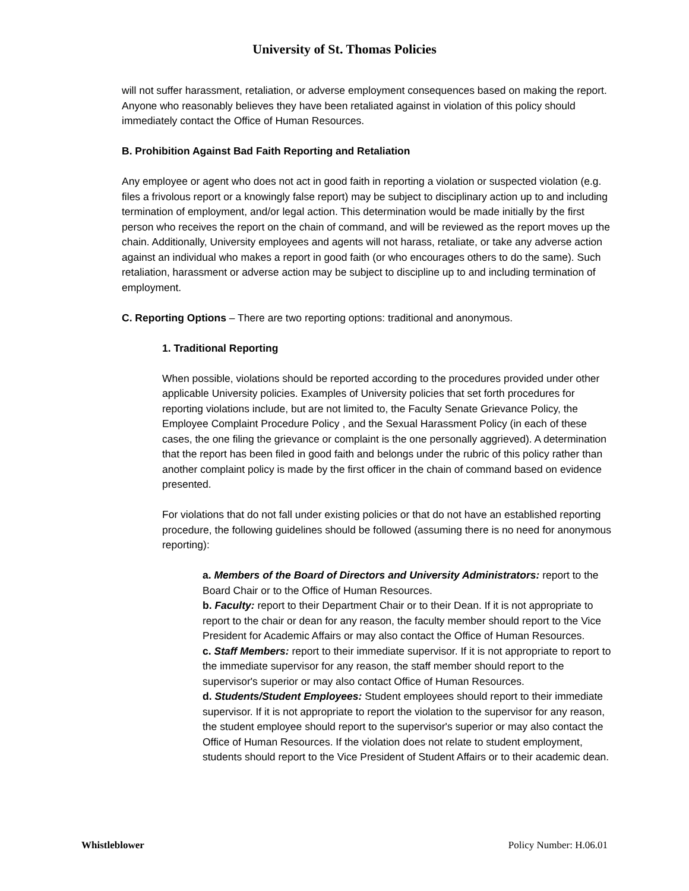University of St. Thomas Policies
will not suffer harassment, retaliation, or adverse employment consequences based on making the report. Anyone who reasonably believes they have been retaliated against in violation of this policy should immediately contact the Office of Human Resources.
B. Prohibition Against Bad Faith Reporting and Retaliation
Any employee or agent who does not act in good faith in reporting a violation or suspected violation (e.g. files a frivolous report or a knowingly false report) may be subject to disciplinary action up to and including termination of employment, and/or legal action. This determination would be made initially by the first person who receives the report on the chain of command, and will be reviewed as the report moves up the chain. Additionally, University employees and agents will not harass, retaliate, or take any adverse action against an individual who makes a report in good faith (or who encourages others to do the same). Such retaliation, harassment or adverse action may be subject to discipline up to and including termination of employment.
C. Reporting Options – There are two reporting options: traditional and anonymous.
1. Traditional Reporting
When possible, violations should be reported according to the procedures provided under other applicable University policies. Examples of University policies that set forth procedures for reporting violations include, but are not limited to, the Faculty Senate Grievance Policy, the Employee Complaint Procedure Policy , and the Sexual Harassment Policy (in each of these cases, the one filing the grievance or complaint is the one personally aggrieved). A determination that the report has been filed in good faith and belongs under the rubric of this policy rather than another complaint policy is made by the first officer in the chain of command based on evidence presented.
For violations that do not fall under existing policies or that do not have an established reporting procedure, the following guidelines should be followed (assuming there is no need for anonymous reporting):
a. Members of the Board of Directors and University Administrators: report to the Board Chair or to the Office of Human Resources.
b. Faculty: report to their Department Chair or to their Dean. If it is not appropriate to report to the chair or dean for any reason, the faculty member should report to the Vice President for Academic Affairs or may also contact the Office of Human Resources.
c. Staff Members: report to their immediate supervisor. If it is not appropriate to report to the immediate supervisor for any reason, the staff member should report to the supervisor's superior or may also contact Office of Human Resources.
d. Students/Student Employees: Student employees should report to their immediate supervisor. If it is not appropriate to report the violation to the supervisor for any reason, the student employee should report to the supervisor's superior or may also contact the Office of Human Resources. If the violation does not relate to student employment, students should report to the Vice President of Student Affairs or to their academic dean.
Whistleblower Policy Number: H.06.01